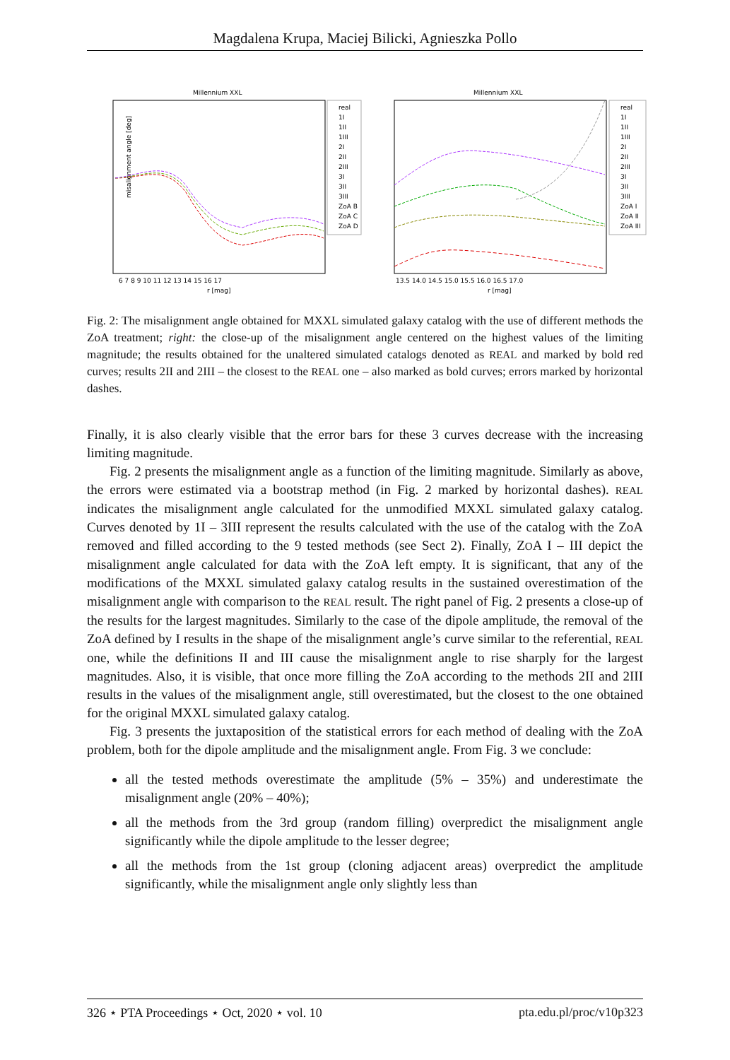Magdalena Krupa, Maciej Bilicki, Agnieszka Pollo
Millennium XXL
misalignment angle [deg]
6 7 8 9 10 11 12 13 14 15 16 17
r [mag]
real
1I
1II
1III
2I
2II
2III
3I
3II
3III
ZoA B
ZoA C
ZoA D
Millennium XXL
13.5 14.0 14.5 15.0 15.5 16.0 16.5 17.0
r [mag]
real
1I
1II
1III
2I
2II
2III
3I
3II
3III
ZoA I
ZoA II
ZoA III
Fig. 2: The misalignment angle obtained for MXXL simulated galaxy catalog with the use of different methods the ZoA treatment; right: the close-up of the misalignment angle centered on the highest values of the limiting magnitude; the results obtained for the unaltered simulated catalogs denoted as REAL and marked by bold red curves; results 2II and 2III – the closest to the REAL one – also marked as bold curves; errors marked by horizontal dashes.
Finally, it is also clearly visible that the error bars for these 3 curves decrease with the increasing limiting magnitude.
Fig. 2 presents the misalignment angle as a function of the limiting magnitude. Similarly as above, the errors were estimated via a bootstrap method (in Fig. 2 marked by horizontal dashes). REAL indicates the misalignment angle calculated for the unmodified MXXL simulated galaxy catalog. Curves denoted by 1I – 3III represent the results calculated with the use of the catalog with the ZoA removed and filled according to the 9 tested methods (see Sect 2). Finally, ZOA I – III depict the misalignment angle calculated for data with the ZoA left empty. It is significant, that any of the modifications of the MXXL simulated galaxy catalog results in the sustained overestimation of the misalignment angle with comparison to the REAL result. The right panel of Fig. 2 presents a close-up of the results for the largest magnitudes. Similarly to the case of the dipole amplitude, the removal of the ZoA defined by I results in the shape of the misalignment angle’s curve similar to the referential, REAL one, while the definitions II and III cause the misalignment angle to rise sharply for the largest magnitudes. Also, it is visible, that once more filling the ZoA according to the methods 2II and 2III results in the values of the misalignment angle, still overestimated, but the closest to the one obtained for the original MXXL simulated galaxy catalog.
Fig. 3 presents the juxtaposition of the statistical errors for each method of dealing with the ZoA problem, both for the dipole amplitude and the misalignment angle. From Fig. 3 we conclude:
all the tested methods overestimate the amplitude (5% – 35%) and underestimate the misalignment angle (20% – 40%);
all the methods from the 3rd group (random filling) overpredict the misalignment angle significantly while the dipole amplitude to the lesser degree;
all the methods from the 1st group (cloning adjacent areas) overpredict the amplitude significantly, while the misalignment angle only slightly less than
326 ⋆ PTA Proceedings ⋆ Oct, 2020 ⋆ vol. 10 pta.edu.pl/proc/v10p323